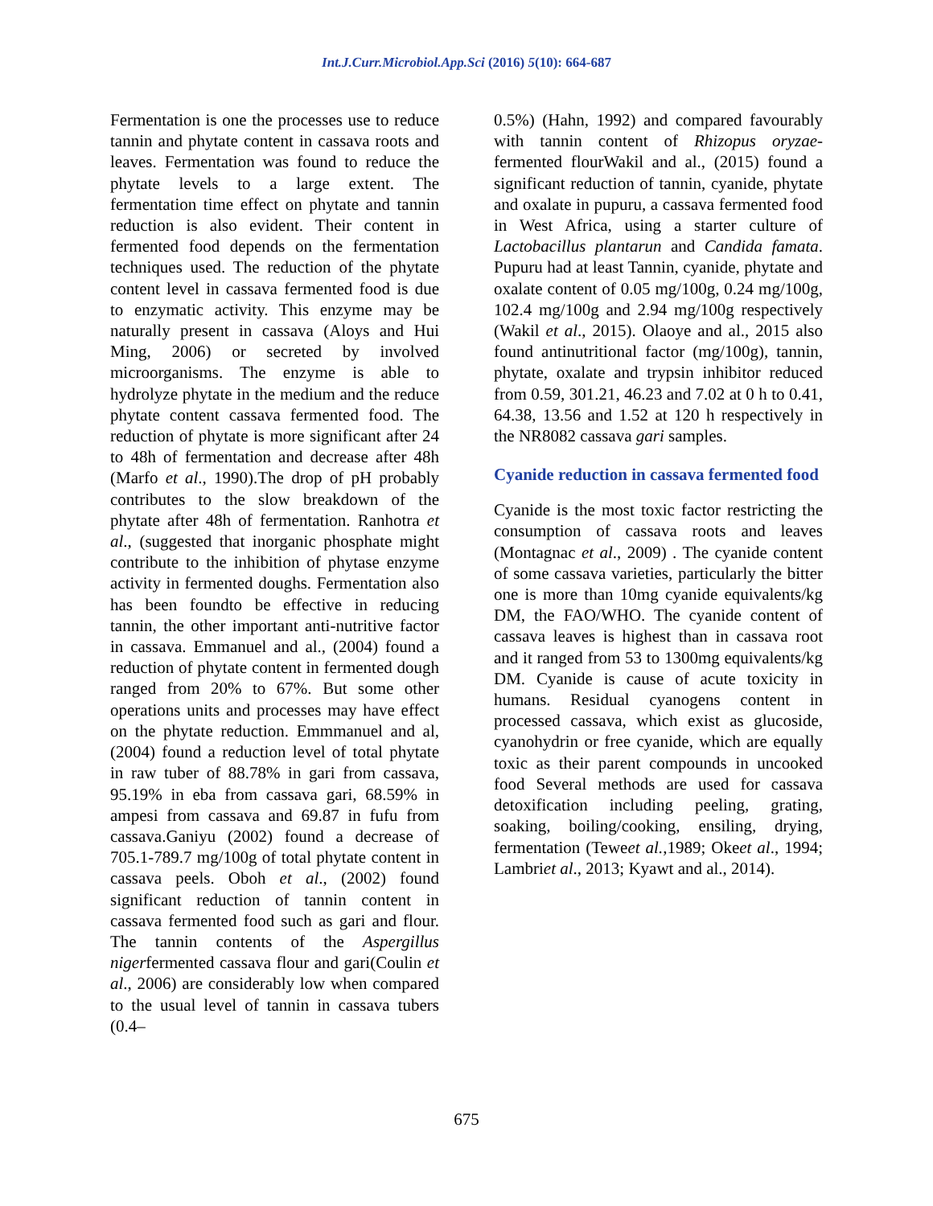Int.J.Curr.Microbiol.App.Sci (2016) 5(10): 664-687
Fermentation is one the processes use to reduce tannin and phytate content in cassava roots and leaves. Fermentation was found to reduce the phytate levels to a large extent. The fermentation time effect on phytate and tannin reduction is also evident. Their content in fermented food depends on the fermentation techniques used. The reduction of the phytate content level in cassava fermented food is due to enzymatic activity. This enzyme may be naturally present in cassava (Aloys and Hui Ming, 2006) or secreted by involved microorganisms. The enzyme is able to hydrolyze phytate in the medium and the reduce phytate content cassava fermented food. The reduction of phytate is more significant after 24 to 48h of fermentation and decrease after 48h (Marfo et al., 1990).The drop of pH probably contributes to the slow breakdown of the phytate after 48h of fermentation. Ranhotra et al., (suggested that inorganic phosphate might contribute to the inhibition of phytase enzyme activity in fermented doughs. Fermentation also has been foundto be effective in reducing tannin, the other important anti-nutritive factor in cassava. Emmanuel and al., (2004) found a reduction of phytate content in fermented dough ranged from 20% to 67%. But some other operations units and processes may have effect on the phytate reduction. Emmmanuel and al, (2004) found a reduction level of total phytate in raw tuber of 88.78% in gari from cassava, 95.19% in eba from cassava gari, 68.59% in ampesi from cassava and 69.87 in fufu from cassava.Ganiyu (2002) found a decrease of 705.1-789.7 mg/100g of total phytate content in cassava peels. Oboh et al., (2002) found significant reduction of tannin content in cassava fermented food such as gari and flour. The tannin contents of the Aspergillus nigerfermented cassava flour and gari(Coulin et al., 2006) are considerably low when compared to the usual level of tannin in cassava tubers (0.4–
0.5%) (Hahn, 1992) and compared favourably with tannin content of Rhizopus oryzae-fermented flourWakil and al., (2015) found a significant reduction of tannin, cyanide, phytate and oxalate in pupuru, a cassava fermented food in West Africa, using a starter culture of Lactobacillus plantarun and Candida famata. Pupuru had at least Tannin, cyanide, phytate and oxalate content of 0.05 mg/100g, 0.24 mg/100g, 102.4 mg/100g and 2.94 mg/100g respectively (Wakil et al., 2015). Olaoye and al., 2015 also found antinutritional factor (mg/100g), tannin, phytate, oxalate and trypsin inhibitor reduced from 0.59, 301.21, 46.23 and 7.02 at 0 h to 0.41, 64.38, 13.56 and 1.52 at 120 h respectively in the NR8082 cassava gari samples.
Cyanide reduction in cassava fermented food
Cyanide is the most toxic factor restricting the consumption of cassava roots and leaves (Montagnac et al., 2009) . The cyanide content of some cassava varieties, particularly the bitter one is more than 10mg cyanide equivalents/kg DM, the FAO/WHO. The cyanide content of cassava leaves is highest than in cassava root and it ranged from 53 to 1300mg equivalents/kg DM. Cyanide is cause of acute toxicity in humans. Residual cyanogens content in processed cassava, which exist as glucoside, cyanohydrin or free cyanide, which are equally toxic as their parent compounds in uncooked food Several methods are used for cassava detoxification including peeling, grating, soaking, boiling/cooking, ensiling, drying, fermentation (Teweet al.,1989; Okeet al., 1994; Lambriet al., 2013; Kyawt and al., 2014).
675